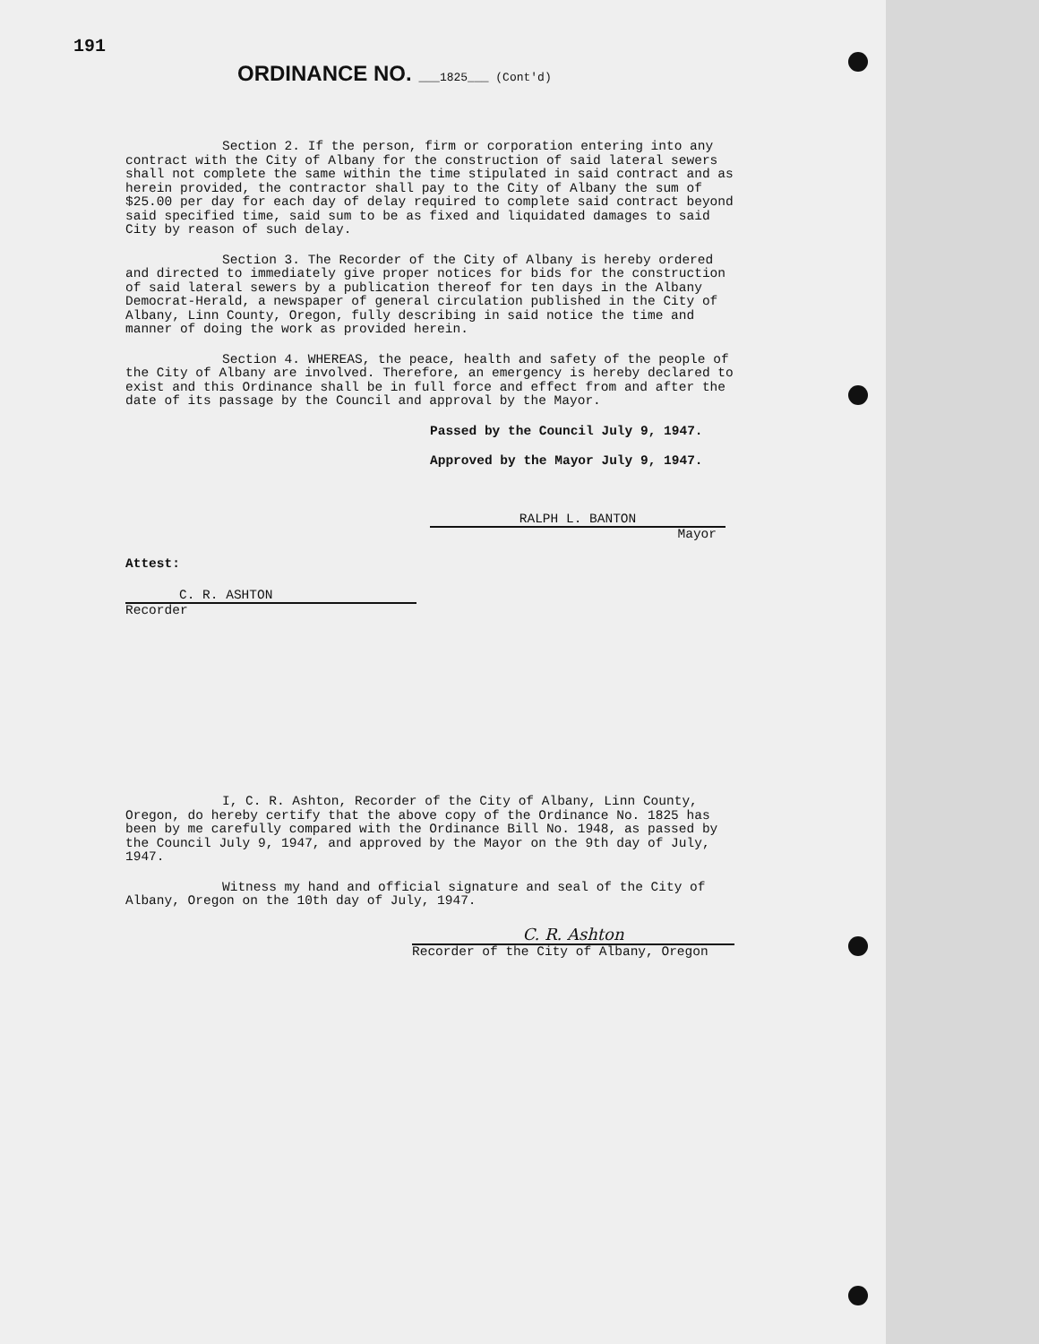191
ORDINANCE NO. ___1825___ (Cont'd)
Section 2. If the person, firm or corporation entering into any contract with the City of Albany for the construction of said lateral sewers shall not complete the same within the time stipulated in said contract and as herein provided, the contractor shall pay to the City of Albany the sum of $25.00 per day for each day of delay required to complete said contract beyond said specified time, said sum to be as fixed and liquidated damages to said City by reason of such delay.
Section 3. The Recorder of the City of Albany is hereby ordered and directed to immediately give proper notices for bids for the construction of said lateral sewers by a publication thereof for ten days in the Albany Democrat-Herald, a newspaper of general circulation published in the City of Albany, Linn County, Oregon, fully describing in said notice the time and manner of doing the work as provided herein.
Section 4. WHEREAS, the peace, health and safety of the people of the City of Albany are involved. Therefore, an emergency is hereby declared to exist and this Ordinance shall be in full force and effect from and after the date of its passage by the Council and approval by the Mayor.
Passed by the Council July 9, 1947.
Approved by the Mayor July 9, 1947.
RALPH L. BANTON
Mayor
Attest:
C. R. ASHTON
Recorder
I, C. R. Ashton, Recorder of the City of Albany, Linn County, Oregon, do hereby certify that the above copy of the Ordinance No. 1825 has been by me carefully compared with the Ordinance Bill No. 1948, as passed by the Council July 9, 1947, and approved by the Mayor on the 9th day of July, 1947.
Witness my hand and official signature and seal of the City of Albany, Oregon on the 10th day of July, 1947.
C. R. Ashton
Recorder of the City of Albany, Oregon